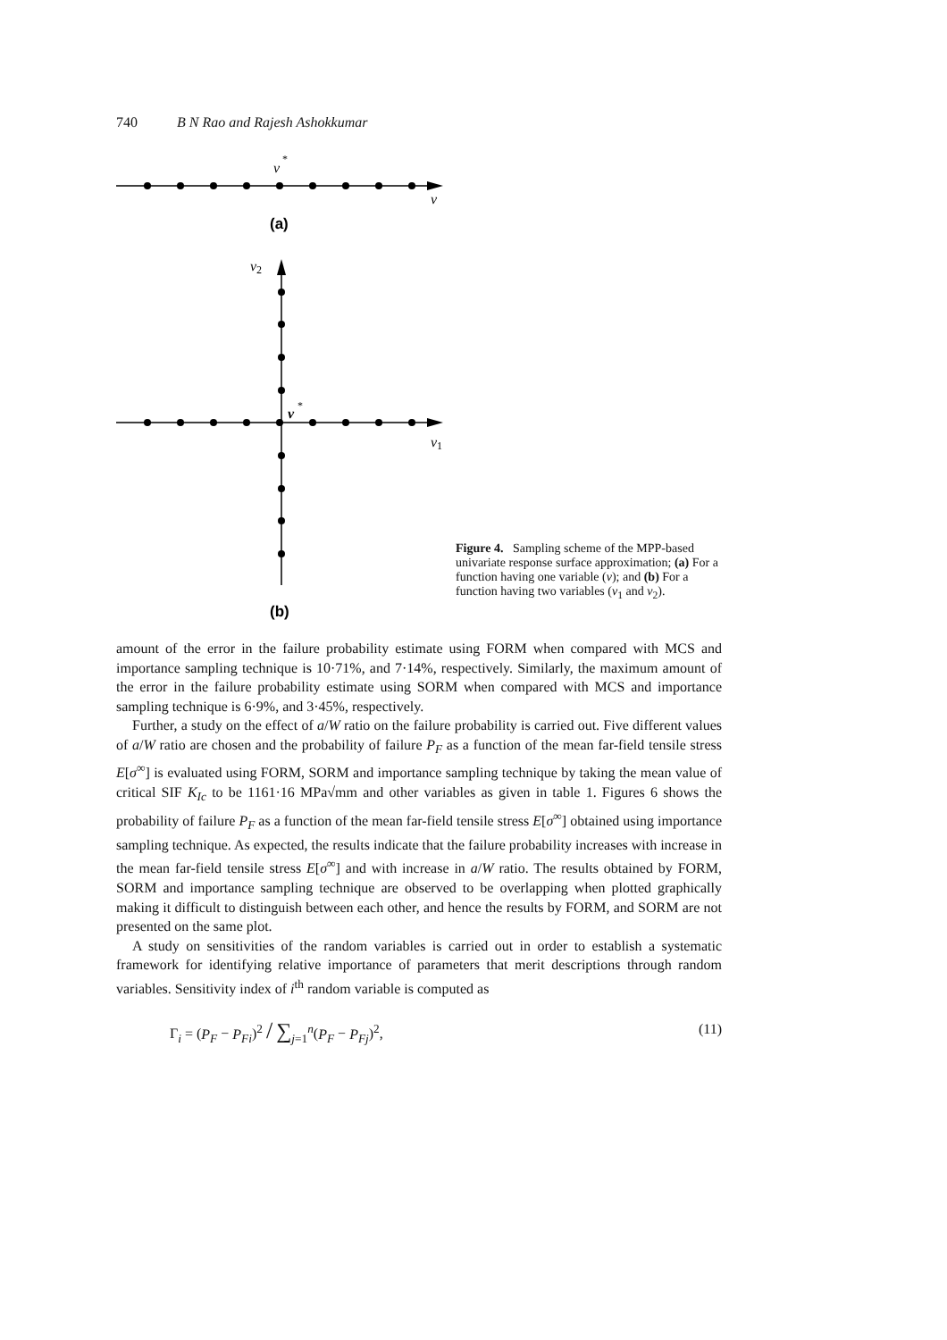740 B N Rao and Rajesh Ashokkumar
v
*
v
(a)
v2
v
*
v1
(b)
Figure 4. Sampling scheme of the MPP-based univariate response surface approximation; (a) For a function having one variable (v); and (b) For a function having two variables (v<sub>1</sub> and v<sub>2</sub>).
amount of the error in the failure probability estimate using FORM when compared with MCS and importance sampling technique is 10·71%, and 7·14%, respectively. Similarly, the maximum amount of the error in the failure probability estimate using SORM when compared with MCS and importance sampling technique is 6·9%, and 3·45%, respectively.
Further, a study on the effect of a/W ratio on the failure probability is carried out. Five different values of a/W ratio are chosen and the probability of failure P<sub>F</sub> as a function of the mean far-field tensile stress E[σ<sup>∞</sup>] is evaluated using FORM, SORM and importance sampling technique by taking the mean value of critical SIF K<sub>Ic</sub> to be 1161·16 MPa√mm and other variables as given in table 1. Figures 6 shows the probability of failure P<sub>F</sub> as a function of the mean far-field tensile stress E[σ<sup>∞</sup>] obtained using importance sampling technique. As expected, the results indicate that the failure probability increases with increase in the mean far-field tensile stress E[σ<sup>∞</sup>] and with increase in a/W ratio. The results obtained by FORM, SORM and importance sampling technique are observed to be overlapping when plotted graphically making it difficult to distinguish between each other, and hence the results by FORM, and SORM are not presented on the same plot.
A study on sensitivities of the random variables is carried out in order to establish a systematic framework for identifying relative importance of parameters that merit descriptions through random variables. Sensitivity index of i<sup>th</sup> random variable is computed as
Γ<sub>i</sub> = (P<sub>F</sub> − P<sub>Fi</sub>)<sup>2</sup> / ∑<sub>j=1</sub><sup>n</sup>(P<sub>F</sub> − P<sub>Fj</sub>)<sup>2</sup>, (11)